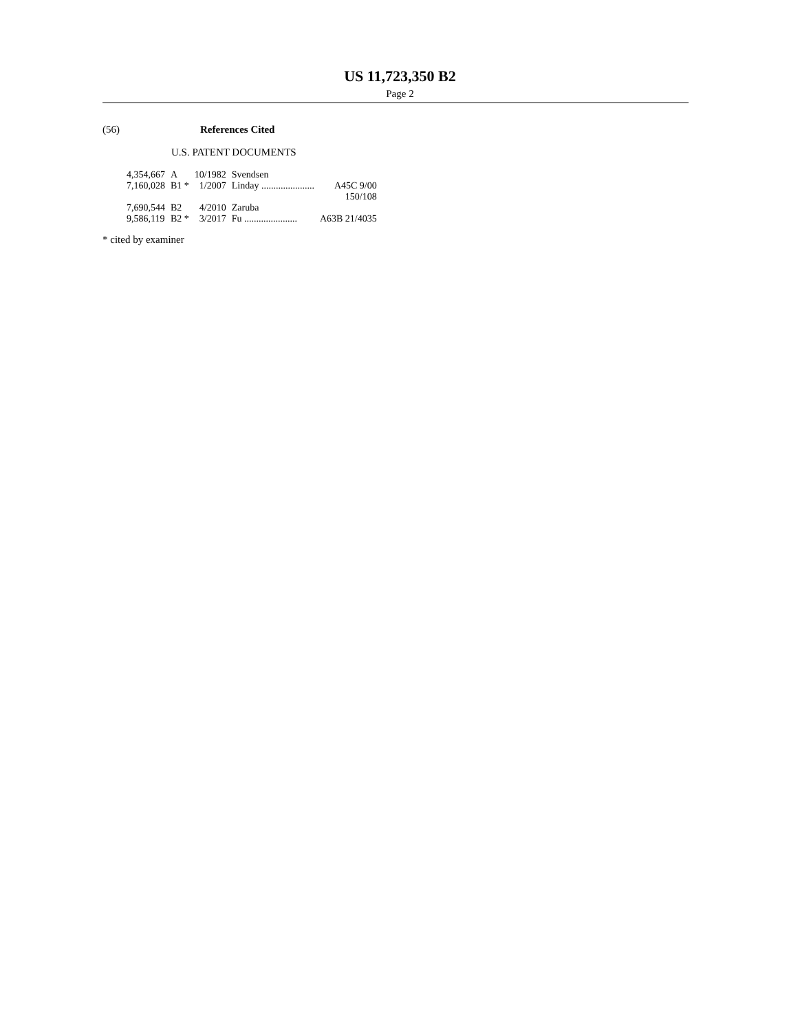US 11,723,350 B2
Page 2
(56) References Cited
U.S. PATENT DOCUMENTS
| 4,354,667 | A | 10/1982 | Svendsen | |
| 7,160,028 | B1 * | 1/2007 | Linday ...................... | A45C 9/00 |
| | | | | 150/108 |
| 7,690,544 | B2 | 4/2010 | Zaruba | |
| 9,586,119 | B2 * | 3/2017 | Fu ...................... | A63B 21/4035 |
* cited by examiner